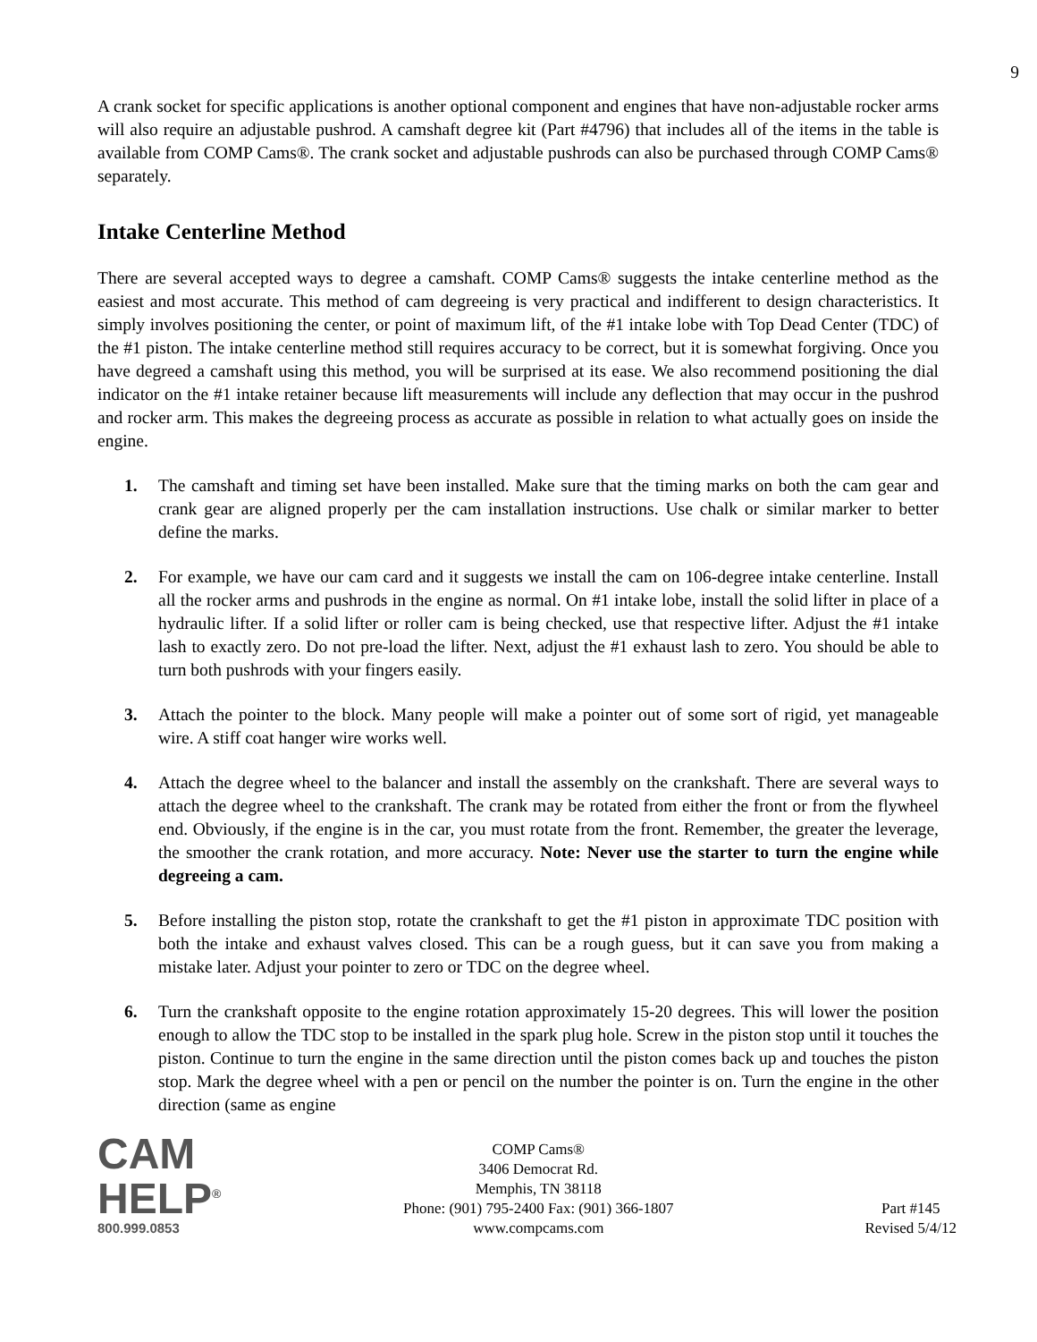9
A crank socket for specific applications is another optional component and engines that have non-adjustable rocker arms will also require an adjustable pushrod. A camshaft degree kit (Part #4796) that includes all of the items in the table is available from COMP Cams®. The crank socket and adjustable pushrods can also be purchased through COMP Cams® separately.
Intake Centerline Method
There are several accepted ways to degree a camshaft. COMP Cams® suggests the intake centerline method as the easiest and most accurate. This method of cam degreeing is very practical and indifferent to design characteristics. It simply involves positioning the center, or point of maximum lift, of the #1 intake lobe with Top Dead Center (TDC) of the #1 piston. The intake centerline method still requires accuracy to be correct, but it is somewhat forgiving. Once you have degreed a camshaft using this method, you will be surprised at its ease. We also recommend positioning the dial indicator on the #1 intake retainer because lift measurements will include any deflection that may occur in the pushrod and rocker arm. This makes the degreeing process as accurate as possible in relation to what actually goes on inside the engine.
1. The camshaft and timing set have been installed. Make sure that the timing marks on both the cam gear and crank gear are aligned properly per the cam installation instructions. Use chalk or similar marker to better define the marks.
2. For example, we have our cam card and it suggests we install the cam on 106-degree intake centerline. Install all the rocker arms and pushrods in the engine as normal. On #1 intake lobe, install the solid lifter in place of a hydraulic lifter. If a solid lifter or roller cam is being checked, use that respective lifter. Adjust the #1 intake lash to exactly zero. Do not pre-load the lifter. Next, adjust the #1 exhaust lash to zero. You should be able to turn both pushrods with your fingers easily.
3. Attach the pointer to the block. Many people will make a pointer out of some sort of rigid, yet manageable wire. A stiff coat hanger wire works well.
4. Attach the degree wheel to the balancer and install the assembly on the crankshaft. There are several ways to attach the degree wheel to the crankshaft. The crank may be rotated from either the front or from the flywheel end. Obviously, if the engine is in the car, you must rotate from the front. Remember, the greater the leverage, the smoother the crank rotation, and more accuracy. Note: Never use the starter to turn the engine while degreeing a cam.
5. Before installing the piston stop, rotate the crankshaft to get the #1 piston in approximate TDC position with both the intake and exhaust valves closed. This can be a rough guess, but it can save you from making a mistake later. Adjust your pointer to zero or TDC on the degree wheel.
6. Turn the crankshaft opposite to the engine rotation approximately 15-20 degrees. This will lower the position enough to allow the TDC stop to be installed in the spark plug hole. Screw in the piston stop until it touches the piston. Continue to turn the engine in the same direction until the piston comes back up and touches the piston stop. Mark the degree wheel with a pen or pencil on the number the pointer is on. Turn the engine in the other direction (same as engine
CAM
HELP<sup>®</sup>
800.999.0853
COMP Cams®
3406 Democrat Rd.
Memphis, TN 38118
Phone: (901) 795-2400 Fax: (901) 366-1807
www.compcams.com
Part #145
Revised 5/4/12